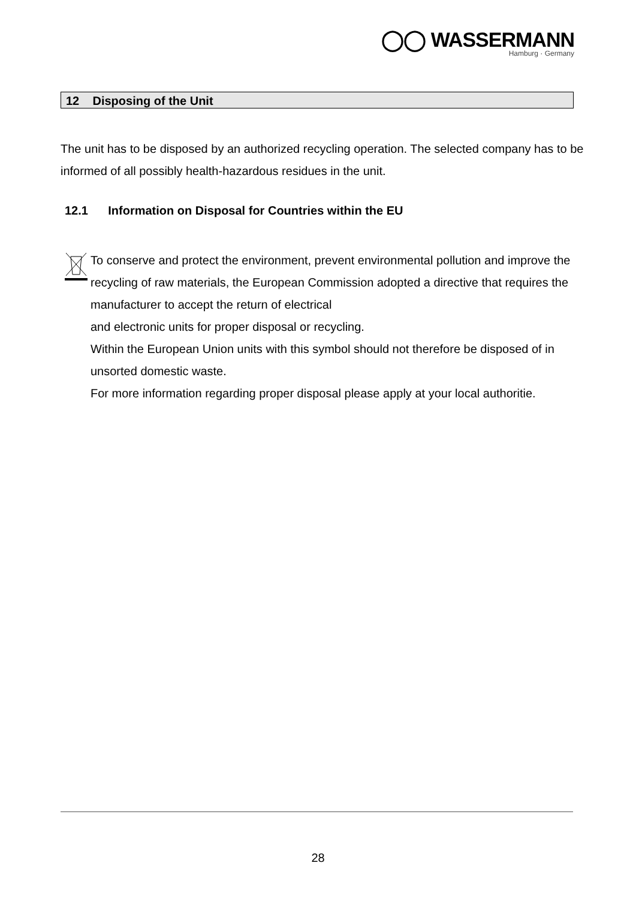◯◯ WASSERMANN
Hamburg · Germany
12 Disposing of the Unit
The unit has to be disposed by an authorized recycling operation. The selected company has to be informed of all possibly health-hazardous residues in the unit.
12.1 Information on Disposal for Countries within the EU
To conserve and protect the environment, prevent environmental pollution and improve the recycling of raw materials, the European Commission adopted a directive that requires the manufacturer to accept the return of electrical
and electronic units for proper disposal or recycling.
Within the European Union units with this symbol should not therefore be disposed of in unsorted domestic waste.
For more information regarding proper disposal please apply at your local authoritie.
28